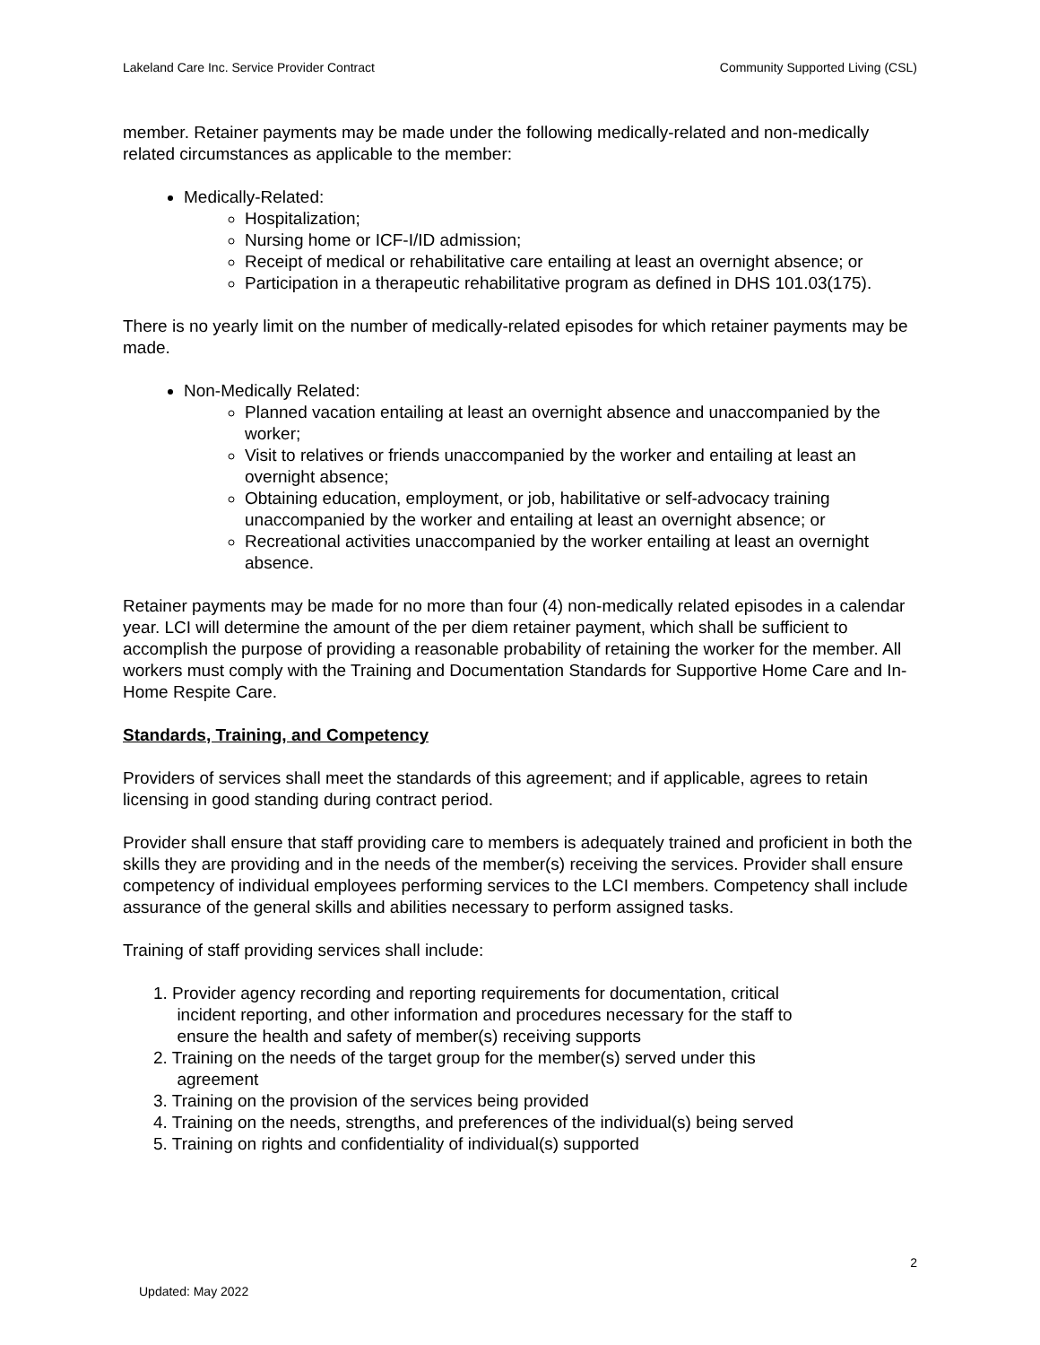Lakeland Care Inc. Service Provider Contract Community Supported Living (CSL)
member. Retainer payments may be made under the following medically-related and non-medically related circumstances as applicable to the member:
Medically-Related:
Hospitalization;
Nursing home or ICF-I/ID admission;
Receipt of medical or rehabilitative care entailing at least an overnight absence; or
Participation in a therapeutic rehabilitative program as defined in DHS 101.03(175).
There is no yearly limit on the number of medically-related episodes for which retainer payments may be made.
Non-Medically Related:
Planned vacation entailing at least an overnight absence and unaccompanied by the worker;
Visit to relatives or friends unaccompanied by the worker and entailing at least an overnight absence;
Obtaining education, employment, or job, habilitative or self-advocacy training unaccompanied by the worker and entailing at least an overnight absence; or
Recreational activities unaccompanied by the worker entailing at least an overnight absence.
Retainer payments may be made for no more than four (4) non-medically related episodes in a calendar year. LCI will determine the amount of the per diem retainer payment, which shall be sufficient to accomplish the purpose of providing a reasonable probability of retaining the worker for the member. All workers must comply with the Training and Documentation Standards for Supportive Home Care and In-Home Respite Care.
Standards, Training, and Competency
Providers of services shall meet the standards of this agreement; and if applicable, agrees to retain licensing in good standing during contract period.
Provider shall ensure that staff providing care to members is adequately trained and proficient in both the skills they are providing and in the needs of the member(s) receiving the services. Provider shall ensure competency of individual employees performing services to the LCI members. Competency shall include assurance of the general skills and abilities necessary to perform assigned tasks.
Training of staff providing services shall include:
1. Provider agency recording and reporting requirements for documentation, critical
incident reporting, and other information and procedures necessary for the staff to
ensure the health and safety of member(s) receiving supports
2. Training on the needs of the target group for the member(s) served under this
agreement
3. Training on the provision of the services being provided
4. Training on the needs, strengths, and preferences of the individual(s) being served
5. Training on rights and confidentiality of individual(s) supported
2
Updated: May 2022